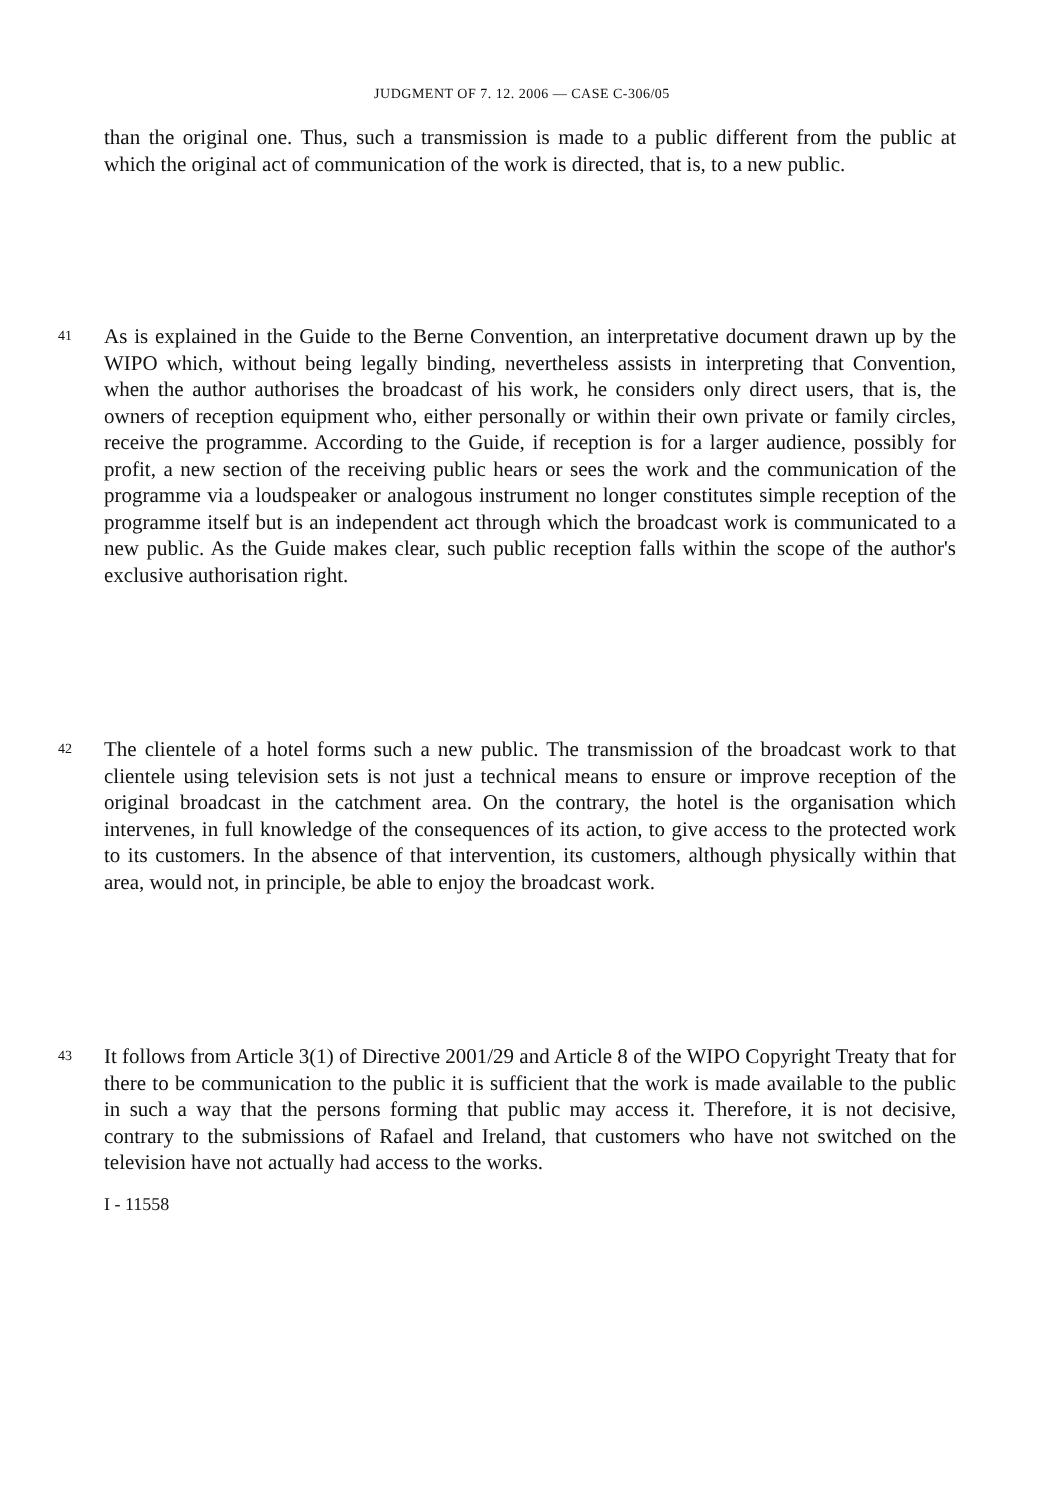JUDGMENT OF 7. 12. 2006 — CASE C-306/05
than the original one. Thus, such a transmission is made to a public different from the public at which the original act of communication of the work is directed, that is, to a new public.
41
As is explained in the Guide to the Berne Convention, an interpretative document drawn up by the WIPO which, without being legally binding, nevertheless assists in interpreting that Convention, when the author authorises the broadcast of his work, he considers only direct users, that is, the owners of reception equipment who, either personally or within their own private or family circles, receive the programme. According to the Guide, if reception is for a larger audience, possibly for profit, a new section of the receiving public hears or sees the work and the communication of the programme via a loudspeaker or analogous instrument no longer constitutes simple reception of the programme itself but is an independent act through which the broadcast work is communicated to a new public. As the Guide makes clear, such public reception falls within the scope of the author's exclusive authorisation right.
42
The clientele of a hotel forms such a new public. The transmission of the broadcast work to that clientele using television sets is not just a technical means to ensure or improve reception of the original broadcast in the catchment area. On the contrary, the hotel is the organisation which intervenes, in full knowledge of the consequences of its action, to give access to the protected work to its customers. In the absence of that intervention, its customers, although physically within that area, would not, in principle, be able to enjoy the broadcast work.
43
It follows from Article 3(1) of Directive 2001/29 and Article 8 of the WIPO Copyright Treaty that for there to be communication to the public it is sufficient that the work is made available to the public in such a way that the persons forming that public may access it. Therefore, it is not decisive, contrary to the submissions of Rafael and Ireland, that customers who have not switched on the television have not actually had access to the works.
I - 11558